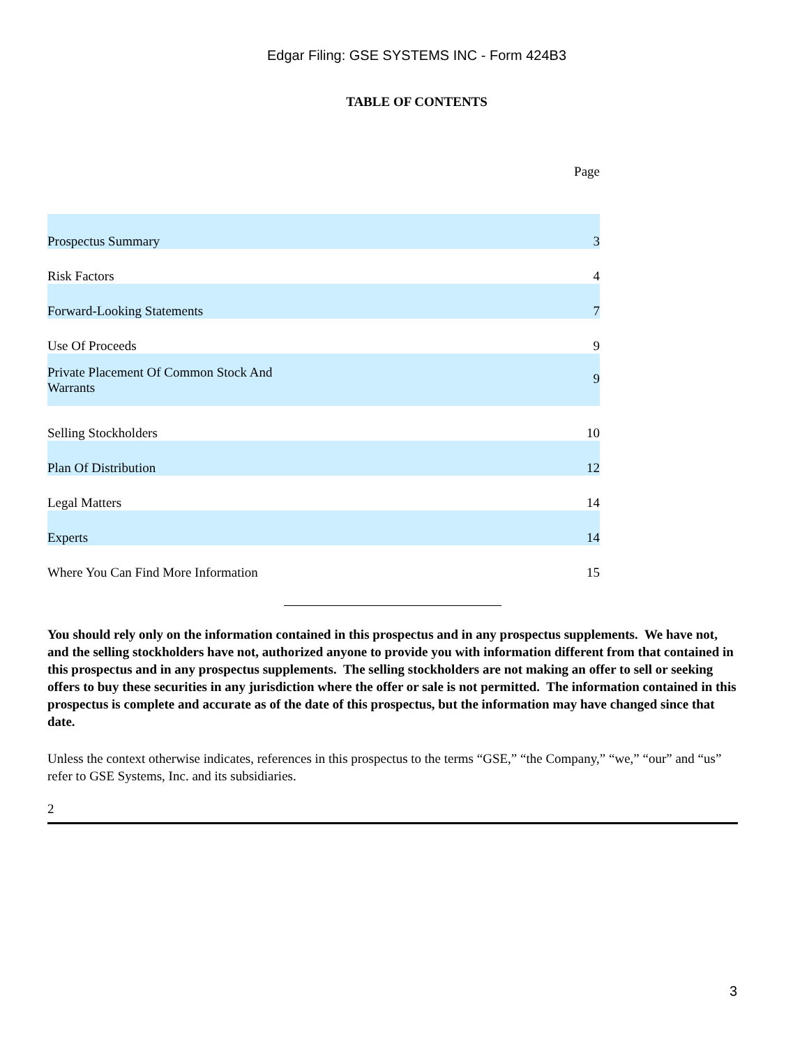Edgar Filing: GSE SYSTEMS INC - Form 424B3
TABLE OF CONTENTS
| | Page |
| Prospectus Summary | 3 |
| Risk Factors | 4 |
| Forward-Looking Statements | 7 |
| Use Of Proceeds | 9 |
| Private Placement Of Common Stock And Warrants | 9 |
| Selling Stockholders | 10 |
| Plan Of Distribution | 12 |
| Legal Matters | 14 |
| Experts | 14 |
| Where You Can Find More Information | 15 |
You should rely only on the information contained in this prospectus and in any prospectus supplements. We have not, and the selling stockholders have not, authorized anyone to provide you with information different from that contained in this prospectus and in any prospectus supplements. The selling stockholders are not making an offer to sell or seeking offers to buy these securities in any jurisdiction where the offer or sale is not permitted. The information contained in this prospectus is complete and accurate as of the date of this prospectus, but the information may have changed since that date.
Unless the context otherwise indicates, references in this prospectus to the terms “GSE,” “the Company,” “we,” “our” and “us” refer to GSE Systems, Inc. and its subsidiaries.
2
3